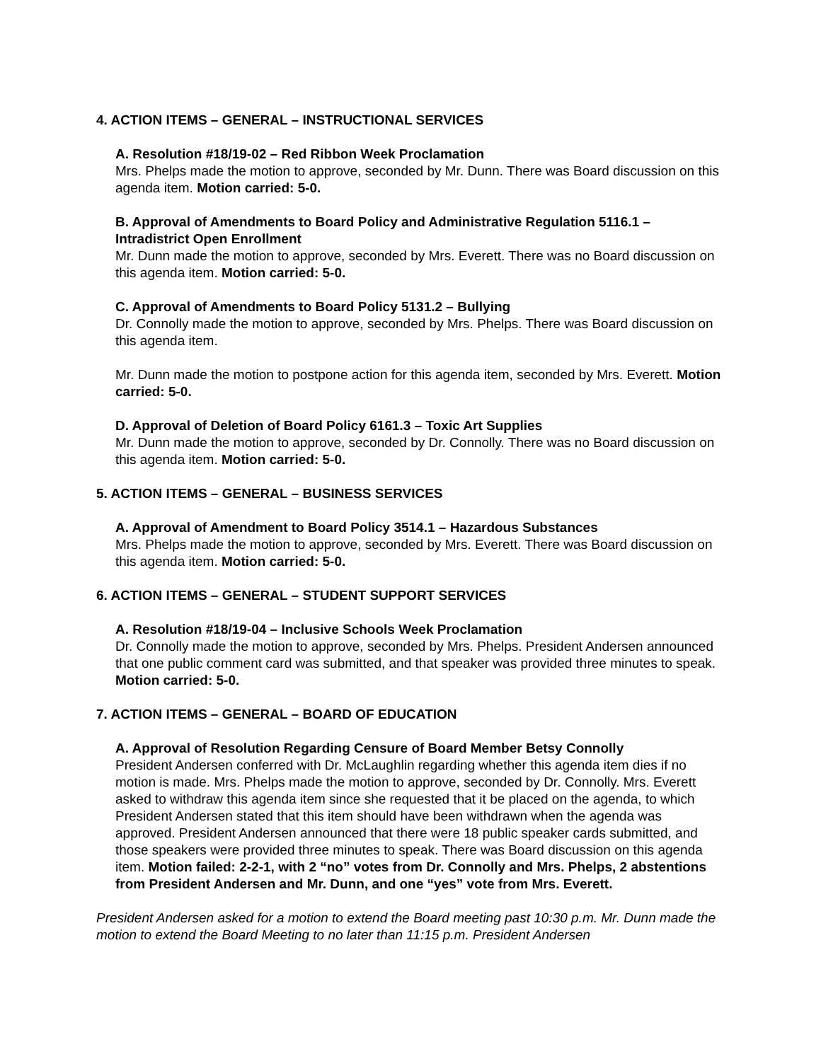4. ACTION ITEMS – GENERAL – INSTRUCTIONAL SERVICES
A. Resolution #18/19-02 – Red Ribbon Week Proclamation
Mrs. Phelps made the motion to approve, seconded by Mr. Dunn. There was Board discussion on this agenda item. Motion carried: 5-0.
B. Approval of Amendments to Board Policy and Administrative Regulation 5116.1 – Intradistrict Open Enrollment
Mr. Dunn made the motion to approve, seconded by Mrs. Everett. There was no Board discussion on this agenda item. Motion carried: 5-0.
C. Approval of Amendments to Board Policy 5131.2 – Bullying
Dr. Connolly made the motion to approve, seconded by Mrs. Phelps. There was Board discussion on this agenda item.
Mr. Dunn made the motion to postpone action for this agenda item, seconded by Mrs. Everett. Motion carried: 5-0.
D. Approval of Deletion of Board Policy 6161.3 – Toxic Art Supplies
Mr. Dunn made the motion to approve, seconded by Dr. Connolly. There was no Board discussion on this agenda item. Motion carried: 5-0.
5. ACTION ITEMS – GENERAL – BUSINESS SERVICES
A. Approval of Amendment to Board Policy 3514.1 – Hazardous Substances
Mrs. Phelps made the motion to approve, seconded by Mrs. Everett. There was Board discussion on this agenda item. Motion carried: 5-0.
6. ACTION ITEMS – GENERAL – STUDENT SUPPORT SERVICES
A. Resolution #18/19-04 – Inclusive Schools Week Proclamation
Dr. Connolly made the motion to approve, seconded by Mrs. Phelps. President Andersen announced that one public comment card was submitted, and that speaker was provided three minutes to speak. Motion carried: 5-0.
7. ACTION ITEMS – GENERAL – BOARD OF EDUCATION
A. Approval of Resolution Regarding Censure of Board Member Betsy Connolly
President Andersen conferred with Dr. McLaughlin regarding whether this agenda item dies if no motion is made. Mrs. Phelps made the motion to approve, seconded by Dr. Connolly. Mrs. Everett asked to withdraw this agenda item since she requested that it be placed on the agenda, to which President Andersen stated that this item should have been withdrawn when the agenda was approved. President Andersen announced that there were 18 public speaker cards submitted, and those speakers were provided three minutes to speak. There was Board discussion on this agenda item. Motion failed: 2-2-1, with 2 “no” votes from Dr. Connolly and Mrs. Phelps, 2 abstentions from President Andersen and Mr. Dunn, and one “yes” vote from Mrs. Everett.
President Andersen asked for a motion to extend the Board meeting past 10:30 p.m. Mr. Dunn made the motion to extend the Board Meeting to no later than 11:15 p.m. President Andersen